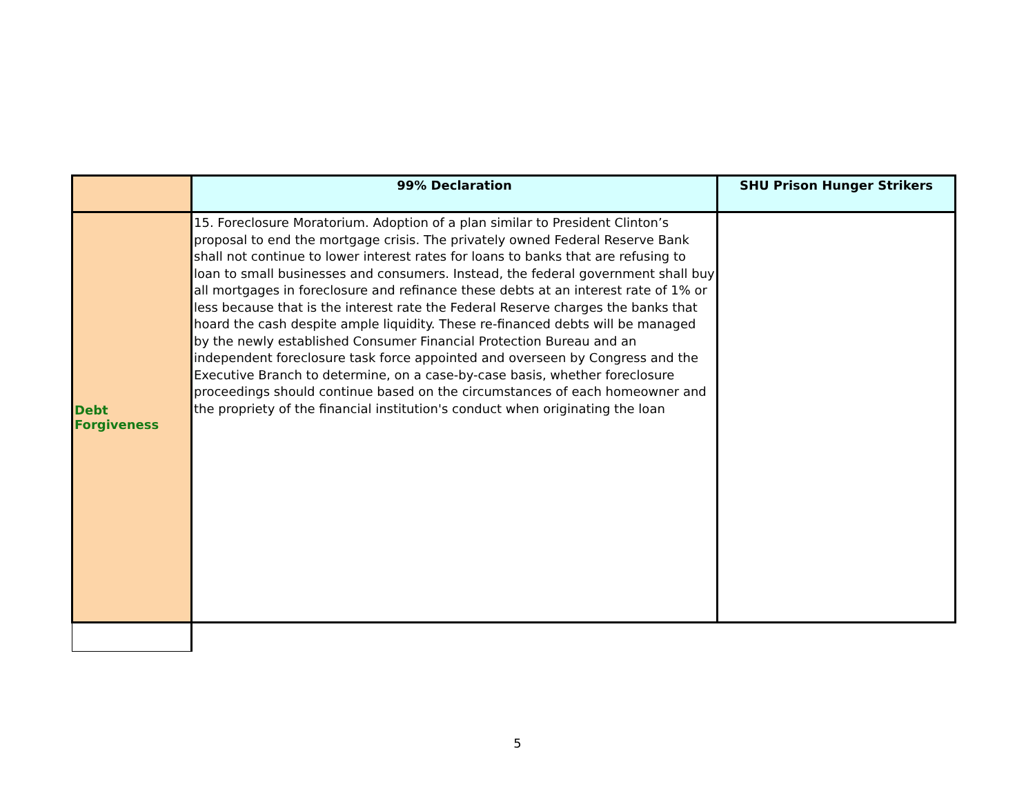| | 99% Declaration | SHU Prison Hunger Strikers |
| --- | --- | --- |
| Debt Forgiveness | 15. Foreclosure Moratorium. Adoption of a plan similar to President Clinton’s proposal to end the mortgage crisis. The privately owned Federal Reserve Bank shall not continue to lower interest rates for loans to banks that are refusing to loan to small businesses and consumers. Instead, the federal government shall buy all mortgages in foreclosure and refinance these debts at an interest rate of 1% or less because that is the interest rate the Federal Reserve charges the banks that hoard the cash despite ample liquidity. These re-financed debts will be managed by the newly established Consumer Financial Protection Bureau and an independent foreclosure task force appointed and overseen by Congress and the Executive Branch to determine, on a case-by-case basis, whether foreclosure proceedings should continue based on the circumstances of each homeowner and the propriety of the financial institution's conduct when originating the loan | |
5